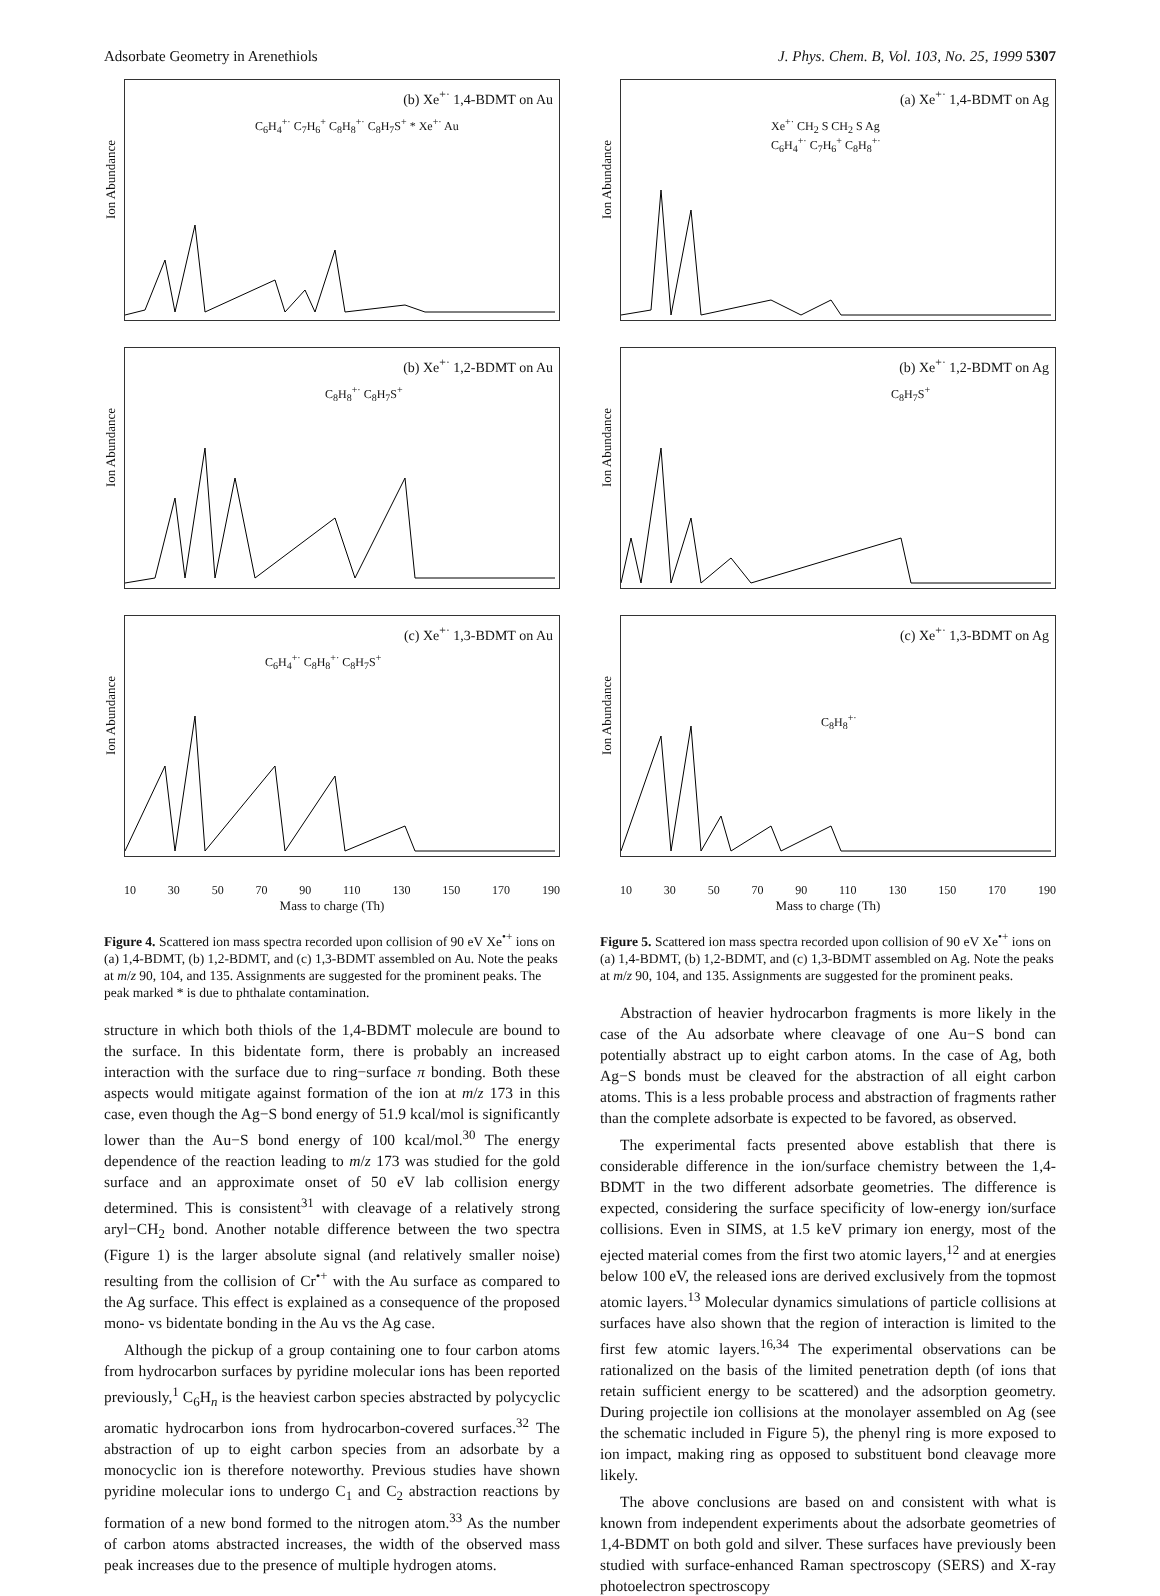Adsorbate Geometry in Arenethiols J. Phys. Chem. B, Vol. 103, No. 25, 1999 5307
(b) Xe<sup>+·</sup> 1,4-BDMT on Au
Ion Abundance
C<sub>6</sub>H<sub>4</sub><sup>+·</sup> C<sub>7</sub>H<sub>6</sub><sup>+</sup> C<sub>8</sub>H<sub>8</sub><sup>+·</sup> C<sub>8</sub>H<sub>7</sub>S<sup>+</sup> * Xe<sup>+·</sup> Au
(b) Xe<sup>+·</sup> 1,2-BDMT on Au
Ion Abundance
C<sub>8</sub>H<sub>8</sub><sup>+·</sup> C<sub>8</sub>H<sub>7</sub>S<sup>+</sup>
(c) Xe<sup>+·</sup> 1,3-BDMT on Au
Ion Abundance
C<sub>6</sub>H<sub>4</sub><sup>+·</sup> C<sub>8</sub>H<sub>8</sub><sup>+·</sup> C<sub>8</sub>H<sub>7</sub>S<sup>+</sup>
10 30 50 70 90 110 130 150 170 190
Mass to charge (Th)
Figure 4. Scattered ion mass spectra recorded upon collision of 90 eV Xe<sup>•+</sup> ions on (a) 1,4-BDMT, (b) 1,2-BDMT, and (c) 1,3-BDMT assembled on Au. Note the peaks at m/z 90, 104, and 135. Assignments are suggested for the prominent peaks. The peak marked * is due to phthalate contamination.
structure in which both thiols of the 1,4-BDMT molecule are bound to the surface. In this bidentate form, there is probably an increased interaction with the surface due to ring−surface π bonding. Both these aspects would mitigate against formation of the ion at m/z 173 in this case, even though the Ag−S bond energy of 51.9 kcal/mol is significantly lower than the Au−S bond energy of 100 kcal/mol.<sup>30</sup> The energy dependence of the reaction leading to m/z 173 was studied for the gold surface and an approximate onset of 50 eV lab collision energy determined. This is consistent<sup>31</sup> with cleavage of a relatively strong aryl−CH<sub>2</sub> bond. Another notable difference between the two spectra (Figure 1) is the larger absolute signal (and relatively smaller noise) resulting from the collision of Cr<sup>•+</sup> with the Au surface as compared to the Ag surface. This effect is explained as a consequence of the proposed mono- vs bidentate bonding in the Au vs the Ag case.
Although the pickup of a group containing one to four carbon atoms from hydrocarbon surfaces by pyridine molecular ions has been reported previously,<sup>1</sup> C<sub>6</sub>H<sub>n</sub> is the heaviest carbon species abstracted by polycyclic aromatic hydrocarbon ions from hydrocarbon-covered surfaces.<sup>32</sup> The abstraction of up to eight carbon species from an adsorbate by a monocyclic ion is therefore noteworthy. Previous studies have shown pyridine molecular ions to undergo C<sub>1</sub> and C<sub>2</sub> abstraction reactions by formation of a new bond formed to the nitrogen atom.<sup>33</sup> As the number of carbon atoms abstracted increases, the width of the observed mass peak increases due to the presence of multiple hydrogen atoms.
(a) Xe<sup>+·</sup> 1,4-BDMT on Ag
Ion Abundance
Xe<sup>+·</sup> CH<sub>2</sub> S CH<sub>2</sub> S Ag
C<sub>6</sub>H<sub>4</sub><sup>+·</sup> C<sub>7</sub>H<sub>6</sub><sup>+</sup> C<sub>8</sub>H<sub>8</sub><sup>+·</sup>
(b) Xe<sup>+·</sup> 1,2-BDMT on Ag
Ion Abundance
C<sub>8</sub>H<sub>7</sub>S<sup>+</sup>
(c) Xe<sup>+·</sup> 1,3-BDMT on Ag
Ion Abundance
C<sub>8</sub>H<sub>8</sub><sup>+·</sup>
10 30 50 70 90 110 130 150 170 190
Mass to charge (Th)
Figure 5. Scattered ion mass spectra recorded upon collision of 90 eV Xe<sup>•+</sup> ions on (a) 1,4-BDMT, (b) 1,2-BDMT, and (c) 1,3-BDMT assembled on Ag. Note the peaks at m/z 90, 104, and 135. Assignments are suggested for the prominent peaks.
Abstraction of heavier hydrocarbon fragments is more likely in the case of the Au adsorbate where cleavage of one Au−S bond can potentially abstract up to eight carbon atoms. In the case of Ag, both Ag−S bonds must be cleaved for the abstraction of all eight carbon atoms. This is a less probable process and abstraction of fragments rather than the complete adsorbate is expected to be favored, as observed.
The experimental facts presented above establish that there is considerable difference in the ion/surface chemistry between the 1,4-BDMT in the two different adsorbate geometries. The difference is expected, considering the surface specificity of low-energy ion/surface collisions. Even in SIMS, at 1.5 keV primary ion energy, most of the ejected material comes from the first two atomic layers,<sup>12</sup> and at energies below 100 eV, the released ions are derived exclusively from the topmost atomic layers.<sup>13</sup> Molecular dynamics simulations of particle collisions at surfaces have also shown that the region of interaction is limited to the first few atomic layers.<sup>16,34</sup> The experimental observations can be rationalized on the basis of the limited penetration depth (of ions that retain sufficient energy to be scattered) and the adsorption geometry. During projectile ion collisions at the monolayer assembled on Ag (see the schematic included in Figure 5), the phenyl ring is more exposed to ion impact, making ring as opposed to substituent bond cleavage more likely.
The above conclusions are based on and consistent with what is known from independent experiments about the adsorbate geometries of 1,4-BDMT on both gold and silver. These surfaces have previously been studied with surface-enhanced Raman spectroscopy (SERS) and X-ray photoelectron spectroscopy